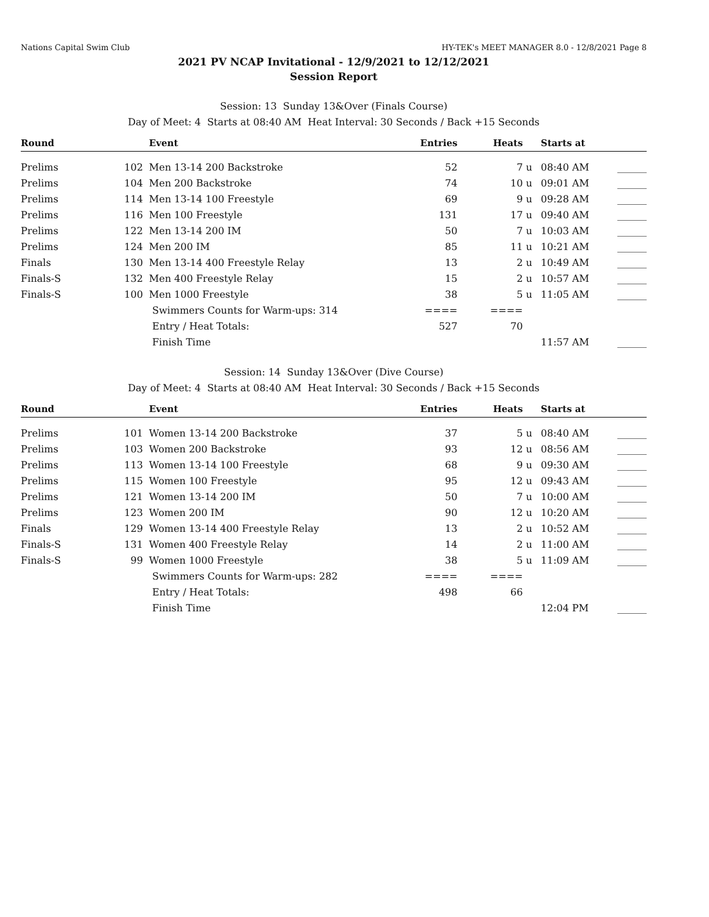Nations Capital Swim Club HY-TEK's MEET MANAGER 8.0 - 12/8/2021 Page 8
2021 PV NCAP Invitational - 12/9/2021 to 12/12/2021
Session Report
Session: 13 Sunday 13&Over (Finals Course)
Day of Meet: 4 Starts at 08:40 AM Heat Interval: 30 Seconds / Back +15 Seconds
| Round | | Event | Entries | Heats | | Starts at | |
| --- | --- | --- | --- | --- | --- | --- | --- |
| Prelims | 102 | Men 13-14 200 Backstroke | 52 | 7 | u | 08:40 AM | ______ |
| Prelims | 104 | Men 200 Backstroke | 74 | 10 | u | 09:01 AM | ______ |
| Prelims | 114 | Men 13-14 100 Freestyle | 69 | 9 | u | 09:28 AM | ______ |
| Prelims | 116 | Men 100 Freestyle | 131 | 17 | u | 09:40 AM | ______ |
| Prelims | 122 | Men 13-14 200 IM | 50 | 7 | u | 10:03 AM | ______ |
| Prelims | 124 | Men 200 IM | 85 | 11 | u | 10:21 AM | ______ |
| Finals | 130 | Men 13-14 400 Freestyle Relay | 13 | 2 | u | 10:49 AM | ______ |
| Finals-S | 132 | Men 400 Freestyle Relay | 15 | 2 | u | 10:57 AM | ______ |
| Finals-S | 100 | Men 1000 Freestyle | 38 | 5 | u | 11:05 AM | ______ |
| | | Swimmers Counts for Warm-ups: 314 | ==== | ==== | | | |
| | | Entry / Heat Totals: | 527 | 70 | | | |
| | | Finish Time | | | | 11:57 AM | ______ |
Session: 14 Sunday 13&Over (Dive Course)
Day of Meet: 4 Starts at 08:40 AM Heat Interval: 30 Seconds / Back +15 Seconds
| Round | | Event | Entries | Heats | | Starts at | |
| --- | --- | --- | --- | --- | --- | --- | --- |
| Prelims | 101 | Women 13-14 200 Backstroke | 37 | 5 | u | 08:40 AM | ______ |
| Prelims | 103 | Women 200 Backstroke | 93 | 12 | u | 08:56 AM | ______ |
| Prelims | 113 | Women 13-14 100 Freestyle | 68 | 9 | u | 09:30 AM | ______ |
| Prelims | 115 | Women 100 Freestyle | 95 | 12 | u | 09:43 AM | ______ |
| Prelims | 121 | Women 13-14 200 IM | 50 | 7 | u | 10:00 AM | ______ |
| Prelims | 123 | Women 200 IM | 90 | 12 | u | 10:20 AM | ______ |
| Finals | 129 | Women 13-14 400 Freestyle Relay | 13 | 2 | u | 10:52 AM | ______ |
| Finals-S | 131 | Women 400 Freestyle Relay | 14 | 2 | u | 11:00 AM | ______ |
| Finals-S | 99 | Women 1000 Freestyle | 38 | 5 | u | 11:09 AM | ______ |
| | | Swimmers Counts for Warm-ups: 282 | ==== | ==== | | | |
| | | Entry / Heat Totals: | 498 | 66 | | | |
| | | Finish Time | | | | 12:04 PM | ______ |